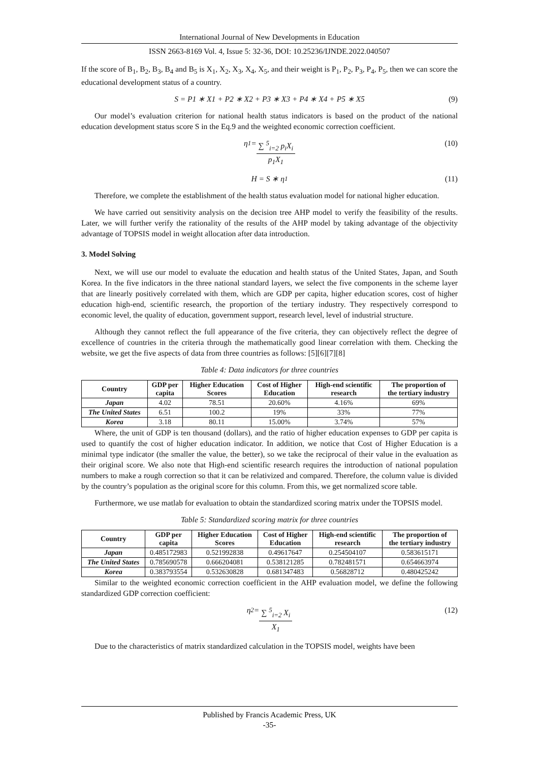International Journal of New Developments in Education
ISSN 2663-8169 Vol. 4, Issue 5: 32-36, DOI: 10.25236/IJNDE.2022.040507
If the score of B<sub>1</sub>, B<sub>2</sub>, B<sub>3</sub>, B<sub>4</sub> and B<sub>5</sub> is X<sub>1</sub>, X<sub>2</sub>, X<sub>3</sub>, X<sub>4</sub>, X<sub>5</sub>, and their weight is P<sub>1</sub>, P<sub>2</sub>, P<sub>3</sub>, P<sub>4</sub>, P<sub>5</sub>, then we can score the educational development status of a country.
S = P1 ∗ X1 + P2 ∗ X2 + P3 ∗ X3 + P4 ∗ X4 + P5 ∗ X5 (9)
Our model’s evaluation criterion for national health status indicators is based on the product of the national education development status score S in the Eq.9 and the weighted economic correction coefficient.
η<sub>1</sub> = ∑ <sup>5</sup><sub>i=2</sub> p<sub>i</sub>X<sub>i</sub> p<sub>1</sub>X<sub>1</sub> (10)
H = S ∗ η<sub>1</sub> (11)
Therefore, we complete the establishment of the health status evaluation model for national higher education.
We have carried out sensitivity analysis on the decision tree AHP model to verify the feasibility of the results. Later, we will further verify the rationality of the results of the AHP model by taking advantage of the objectivity advantage of TOPSIS model in weight allocation after data introduction.
3. Model Solving
Next, we will use our model to evaluate the education and health status of the United States, Japan, and South Korea. In the five indicators in the three national standard layers, we select the five components in the scheme layer that are linearly positively correlated with them, which are GDP per capita, higher education scores, cost of higher education high-end, scientific research, the proportion of the tertiary industry. They respectively correspond to economic level, the quality of education, government support, research level, level of industrial structure.
Although they cannot reflect the full appearance of the five criteria, they can objectively reflect the degree of excellence of countries in the criteria through the mathematically good linear correlation with them. Checking the website, we get the five aspects of data from three countries as follows: [5][6][7][8]
Table 4: Data indicators for three countries
| Country | GDP per capita | Higher Education Scores | Cost of Higher Education | High-end scientific research | The proportion of the tertiary industry |
| --- | --- | --- | --- | --- | --- |
| Japan | 4.02 | 78.51 | 20.60% | 4.16% | 69% |
| The United States | 6.51 | 100.2 | 19% | 33% | 77% |
| Korea | 3.18 | 80.11 | 15.00% | 3.74% | 57% |
Where, the unit of GDP is ten thousand (dollars), and the ratio of higher education expenses to GDP per capita is used to quantify the cost of higher education indicator. In addition, we notice that Cost of Higher Education is a minimal type indicator (the smaller the value, the better), so we take the reciprocal of their value in the evaluation as their original score. We also note that High-end scientific research requires the introduction of national population numbers to make a rough correction so that it can be relativized and compared. Therefore, the column value is divided by the country’s population as the original score for this column. From this, we get normalized score table.
Furthermore, we use matlab for evaluation to obtain the standardized scoring matrix under the TOPSIS model.
Table 5: Standardized scoring matrix for three countries
| Country | GDP per capita | Higher Education Scores | Cost of Higher Education | High-end scientific research | The proportion of the tertiary industry |
| --- | --- | --- | --- | --- | --- |
| Japan | 0.485172983 | 0.521992838 | 0.49617647 | 0.254504107 | 0.583615171 |
| The United States | 0.785690578 | 0.666204081 | 0.538121285 | 0.782481571 | 0.654663974 |
| Korea | 0.383793554 | 0.532630828 | 0.681347483 | 0.56828712 | 0.480425242 |
Similar to the weighted economic correction coefficient in the AHP evaluation model, we define the following standardized GDP correction coefficient:
η<sub>2</sub> = ∑ <sup>5</sup><sub>i=2</sub> X<sub>i</sub> X<sub>1</sub> (12)
Due to the characteristics of matrix standardized calculation in the TOPSIS model, weights have been
Published by Francis Academic Press, UK
-35-